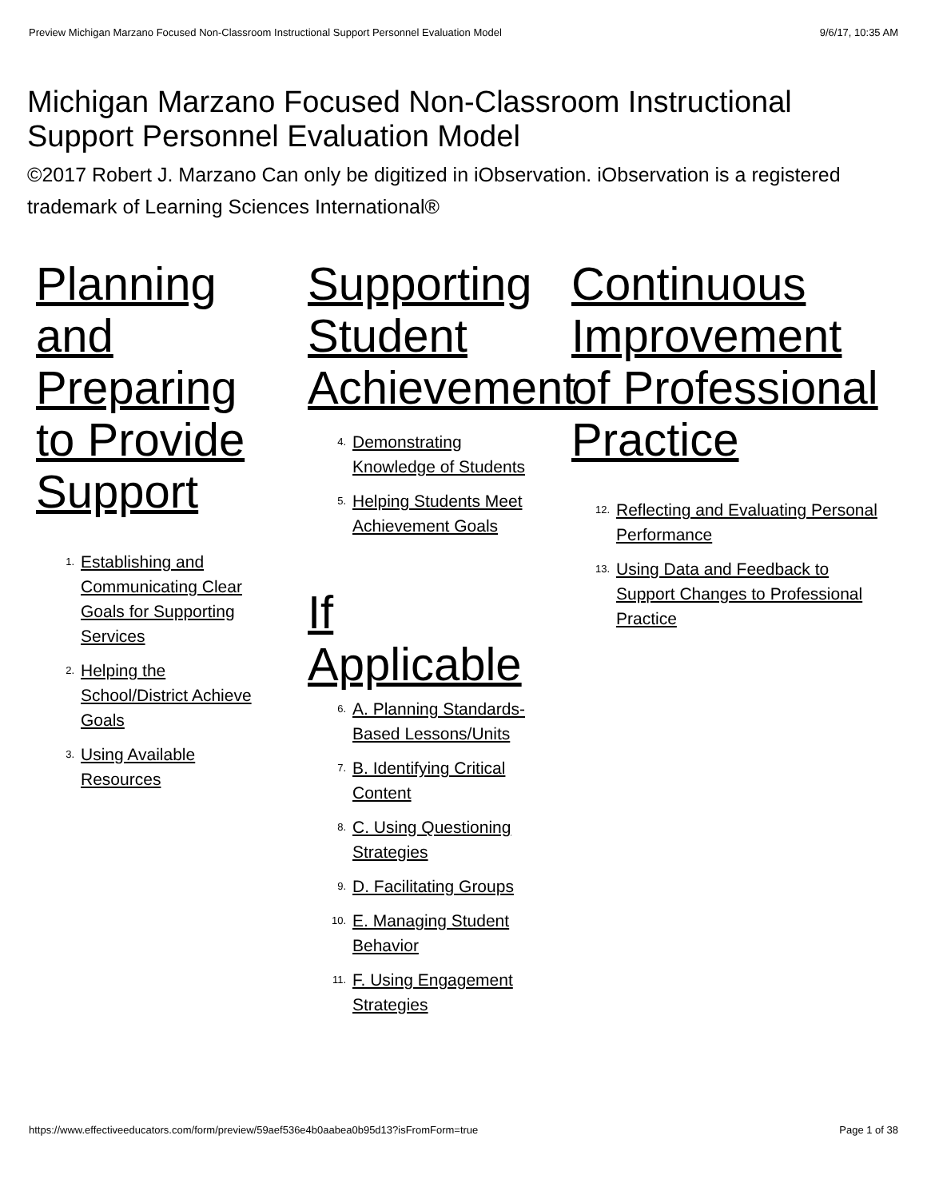Preview Michigan Marzano Focused Non-Classroom Instructional Support Personnel Evaluation Model 9/6/17, 10:35 AM
Michigan Marzano Focused Non-Classroom Instructional Support Personnel Evaluation Model
©2017 Robert J. Marzano Can only be digitized in iObservation. iObservation is a registered trademark of Learning Sciences International®
Planning and Preparing to Provide Support
1. Establishing and Communicating Clear Goals for Supporting Services
2. Helping the School/District Achieve Goals
3. Using Available Resources
Supporting Student Achievement
4. Demonstrating Knowledge of Students
5. Helping Students Meet Achievement Goals
If Applicable
6. A. Planning Standards-Based Lessons/Units
7. B. Identifying Critical Content
8. C. Using Questioning Strategies
9. D. Facilitating Groups
10. E. Managing Student Behavior
11. F. Using Engagement Strategies
Continuous Improvement of Professional Practice
12. Reflecting and Evaluating Personal Performance
13. Using Data and Feedback to Support Changes to Professional Practice
https://www.effectiveeducators.com/form/preview/59aef536e4b0aabea0b95d13?isFromForm=true Page 1 of 38